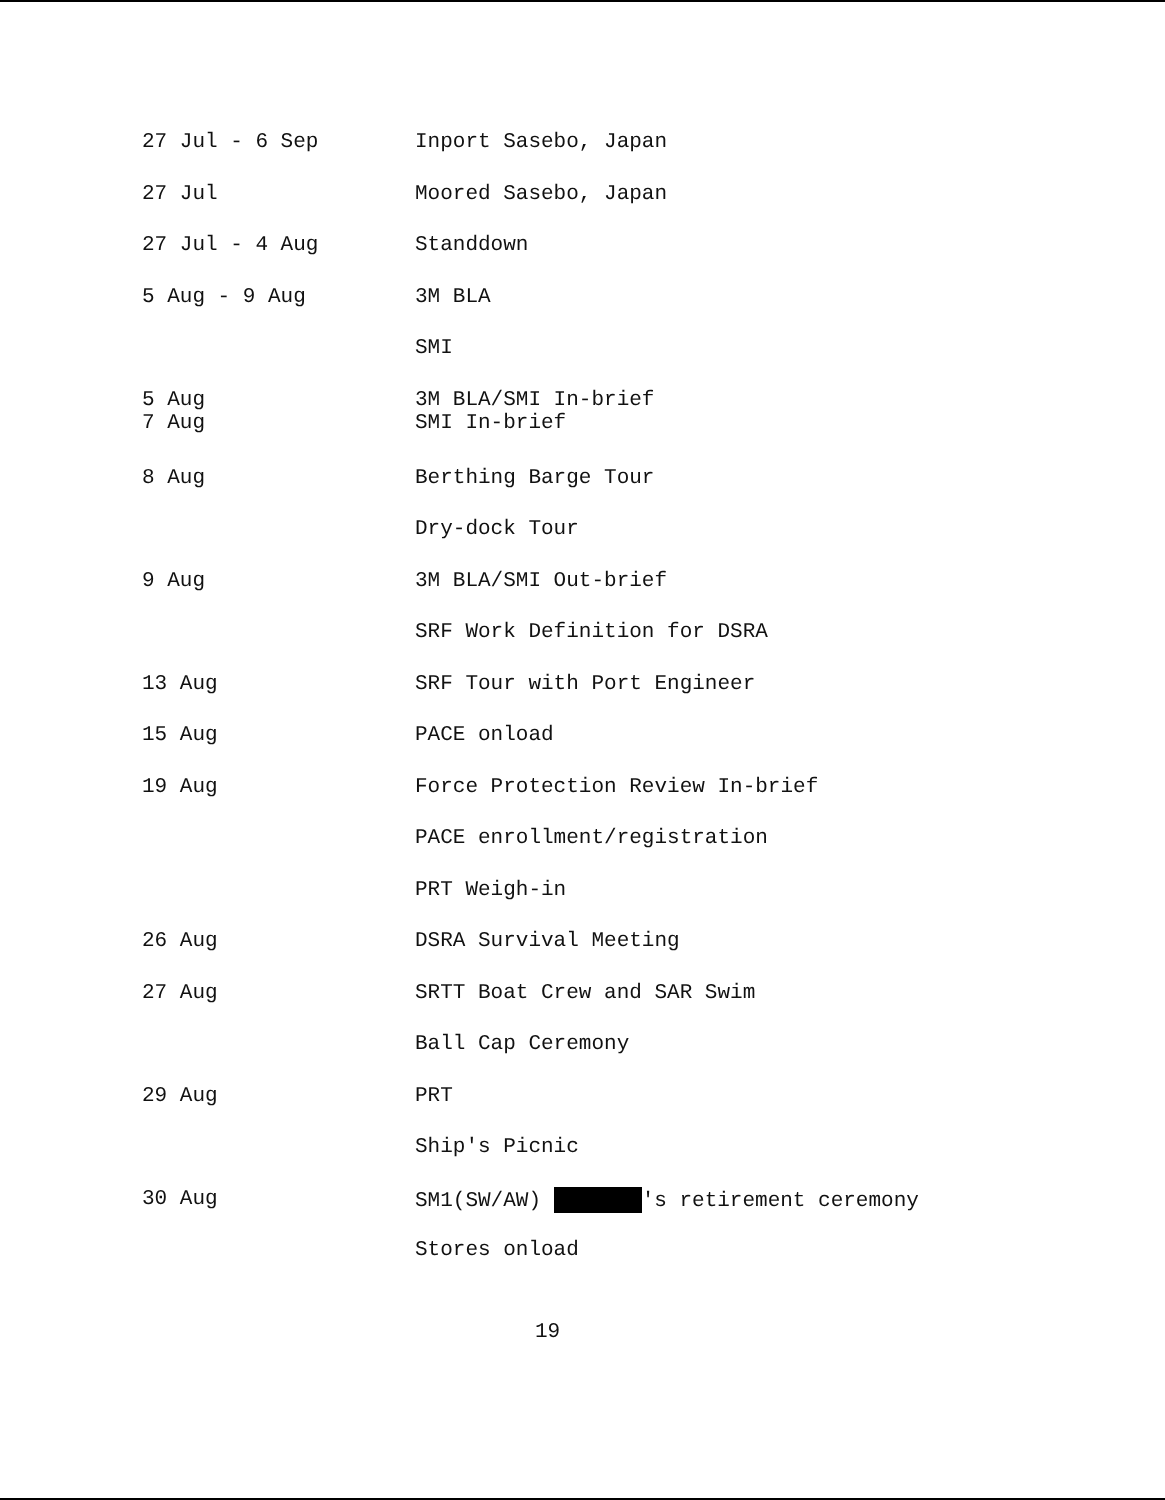27 Jul - 6 Sep Inport Sasebo, Japan
27 Jul Moored Sasebo, Japan
27 Jul - 4 Aug Standdown
5 Aug - 9 Aug 3M BLA
SMI
5 Aug
7 Aug
3M BLA/SMI In-brief
SMI In-brief
8 Aug Berthing Barge Tour
Dry-dock Tour
9 Aug 3M BLA/SMI Out-brief
SRF Work Definition for DSRA
13 Aug SRF Tour with Port Engineer
15 Aug PACE onload
19 Aug Force Protection Review In-brief
PACE enrollment/registration
PRT Weigh-in
26 Aug DSRA Survival Meeting
27 Aug SRTT Boat Crew and SAR Swim
Ball Cap Ceremony
29 Aug PRT
Ship's Picnic
30 Aug SM1(SW/AW) 's retirement ceremony
Stores onload
19